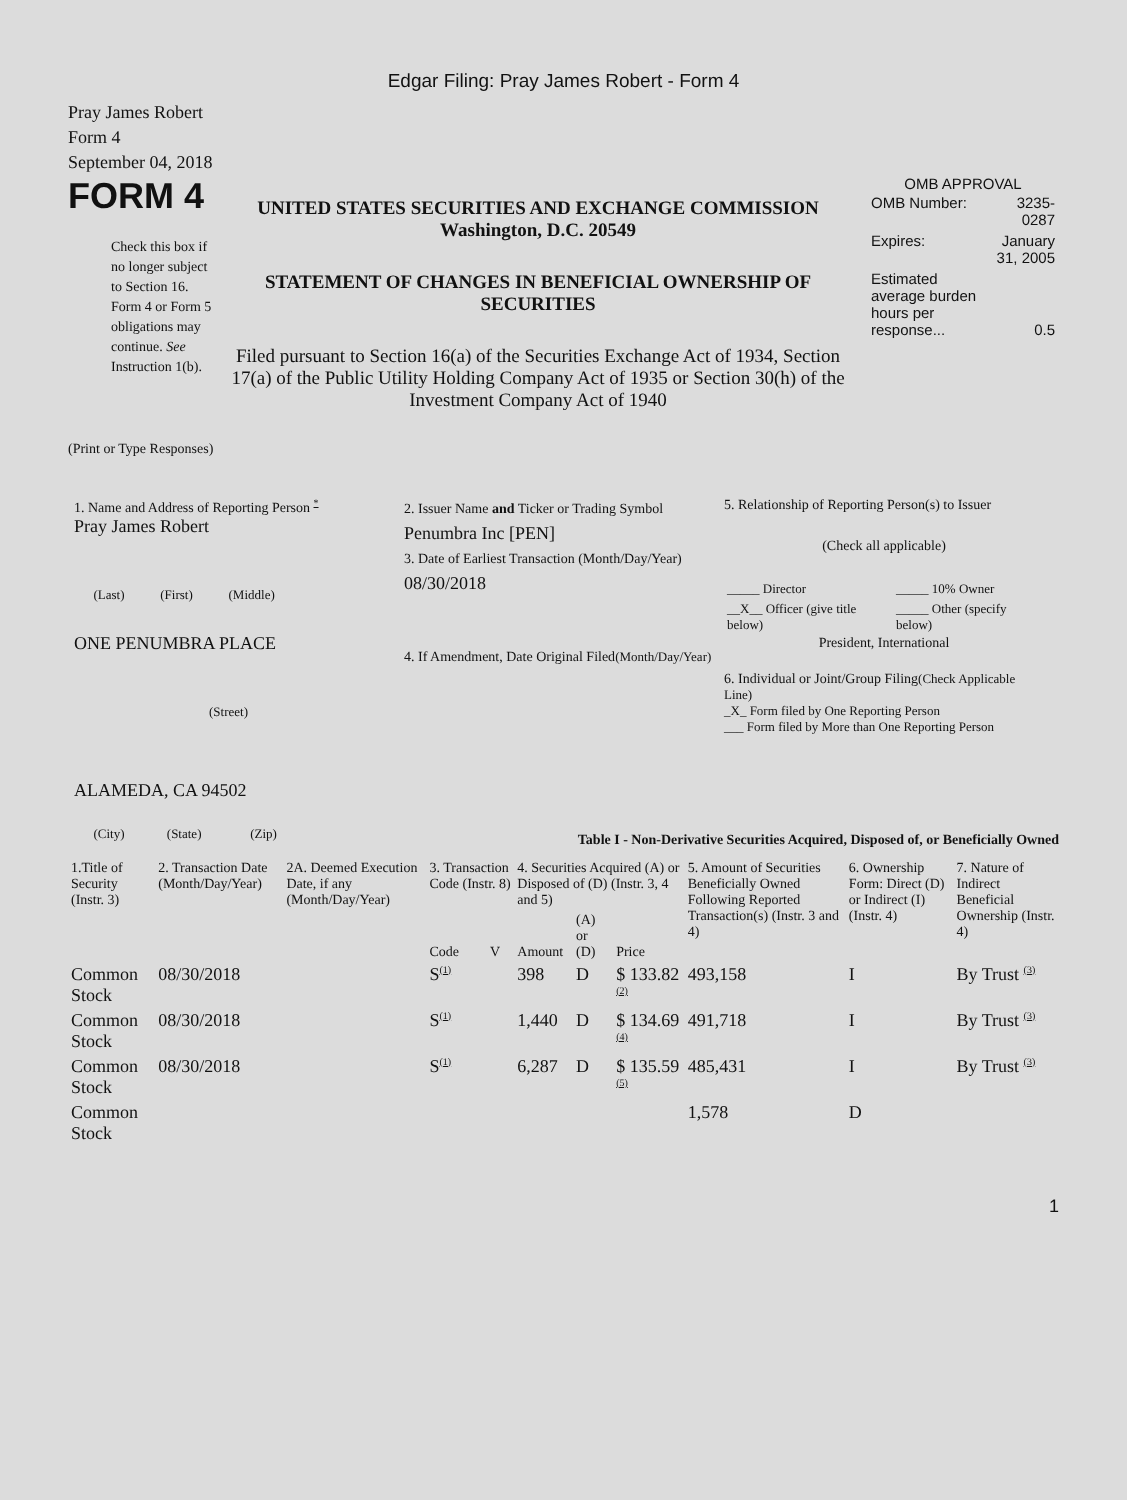Edgar Filing: Pray James Robert - Form 4
Pray James Robert
Form 4
September 04, 2018
FORM 4
Check this box if no longer subject to Section 16. Form 4 or Form 5 obligations may continue. See Instruction 1(b).
UNITED STATES SECURITIES AND EXCHANGE COMMISSION
Washington, D.C. 20549
STATEMENT OF CHANGES IN BENEFICIAL OWNERSHIP OF SECURITIES
Filed pursuant to Section 16(a) of the Securities Exchange Act of 1934, Section 17(a) of the Public Utility Holding Company Act of 1935 or Section 30(h) of the Investment Company Act of 1940
OMB APPROVAL
| OMB Number: | 3235-0287 |
| Expires: | January 31, 2005 |
| Estimated average burden hours per response... | 0.5 |
(Print or Type Responses)
1. Name and Address of Reporting Person <sup>*</sup>
Pray James Robert
(Last) (First) (Middle)
ONE PENUMBRA PLACE
(Street)
ALAMEDA, CA 94502
(City) (State) (Zip)
2. Issuer Name and Ticker or Trading Symbol
Penumbra Inc [PEN]
3. Date of Earliest Transaction (Month/Day/Year)
08/30/2018
4. If Amendment, Date Original Filed(Month/Day/Year)
5. Relationship of Reporting Person(s) to Issuer
(Check all applicable)
| _____ Director | _____ 10% Owner |
| __X__ Officer (give title below) | _____ Other (specify below) |
President, International
6. Individual or Joint/Group Filing(Check Applicable Line)
_X_ Form filed by One Reporting Person
___ Form filed by More than One Reporting Person
Table I - Non-Derivative Securities Acquired, Disposed of, or Beneficially Owned
| 1.Title of Security (Instr. 3) | 2. Transaction Date (Month/Day/Year) | 2A. Deemed Execution Date, if any (Month/Day/Year) | 3. Transaction Code (Instr. 8) | | 4. Securities Acquired (A) or Disposed of (D) (Instr. 3, 4 and 5) | | | 5. Amount of Securities Beneficially Owned Following Reported Transaction(s) (Instr. 3 and 4) | 6. Ownership Form: Direct (D) or Indirect (I) (Instr. 4) | 7. Nature of Indirect Beneficial Ownership (Instr. 4) |
| --- | --- | --- | --- | --- | --- | --- | --- | --- | --- | --- |
| | | | Code | V | Amount | (A) or (D) | Price | | | |
| Common Stock | 08/30/2018 | | S<sup>(1)</sup> | | 398 | D | $ 133.82 <sup>(2)</sup> | 493,158 | I | By Trust <sup>(3)</sup> |
| Common Stock | 08/30/2018 | | S<sup>(1)</sup> | | 1,440 | D | $ 134.69 <sup>(4)</sup> | 491,718 | I | By Trust <sup>(3)</sup> |
| Common Stock | 08/30/2018 | | S<sup>(1)</sup> | | 6,287 | D | $ 135.59 <sup>(5)</sup> | 485,431 | I | By Trust <sup>(3)</sup> |
| Common Stock | | | | | | | | 1,578 | D | |
1